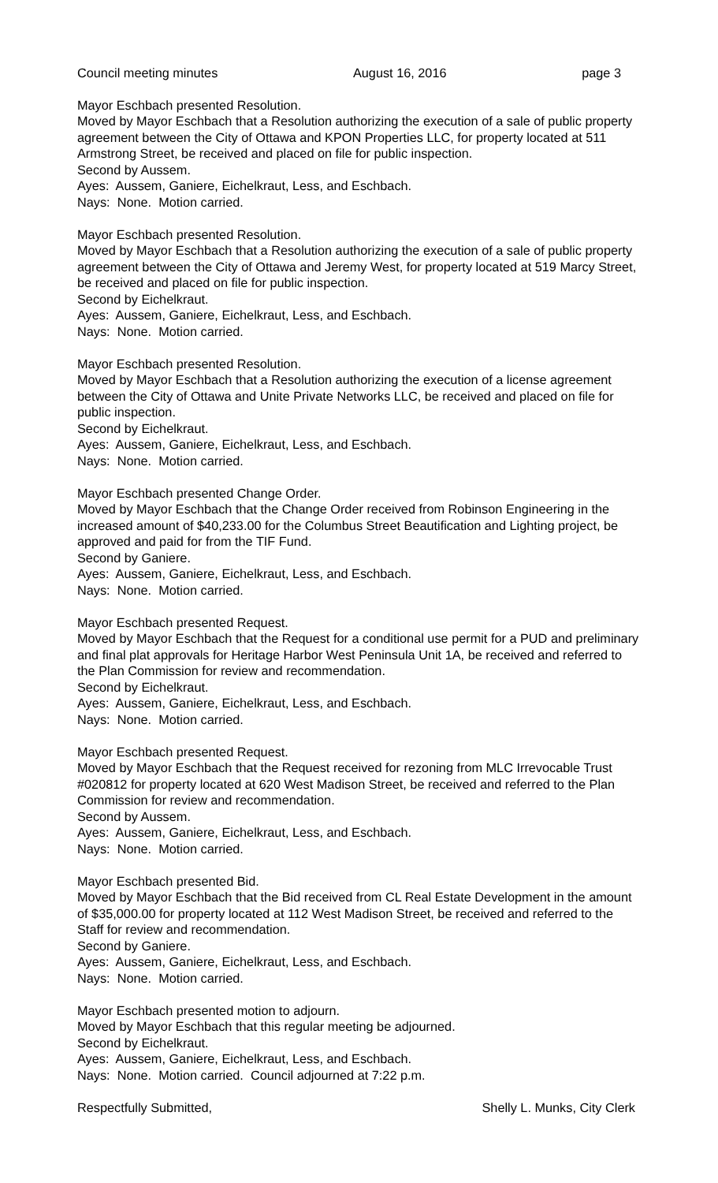Council meeting minutes August 16, 2016 page 3
Mayor Eschbach presented Resolution.
Moved by Mayor Eschbach that a Resolution authorizing the execution of a sale of public property agreement between the City of Ottawa and KPON Properties LLC, for property located at 511 Armstrong Street, be received and placed on file for public inspection.
Second by Aussem.
Ayes: Aussem, Ganiere, Eichelkraut, Less, and Eschbach.
Nays: None. Motion carried.
Mayor Eschbach presented Resolution.
Moved by Mayor Eschbach that a Resolution authorizing the execution of a sale of public property agreement between the City of Ottawa and Jeremy West, for property located at 519 Marcy Street, be received and placed on file for public inspection.
Second by Eichelkraut.
Ayes: Aussem, Ganiere, Eichelkraut, Less, and Eschbach.
Nays: None. Motion carried.
Mayor Eschbach presented Resolution.
Moved by Mayor Eschbach that a Resolution authorizing the execution of a license agreement between the City of Ottawa and Unite Private Networks LLC, be received and placed on file for public inspection.
Second by Eichelkraut.
Ayes: Aussem, Ganiere, Eichelkraut, Less, and Eschbach.
Nays: None. Motion carried.
Mayor Eschbach presented Change Order.
Moved by Mayor Eschbach that the Change Order received from Robinson Engineering in the increased amount of $40,233.00 for the Columbus Street Beautification and Lighting project, be approved and paid for from the TIF Fund.
Second by Ganiere.
Ayes: Aussem, Ganiere, Eichelkraut, Less, and Eschbach.
Nays: None. Motion carried.
Mayor Eschbach presented Request.
Moved by Mayor Eschbach that the Request for a conditional use permit for a PUD and preliminary and final plat approvals for Heritage Harbor West Peninsula Unit 1A, be received and referred to the Plan Commission for review and recommendation.
Second by Eichelkraut.
Ayes: Aussem, Ganiere, Eichelkraut, Less, and Eschbach.
Nays: None. Motion carried.
Mayor Eschbach presented Request.
Moved by Mayor Eschbach that the Request received for rezoning from MLC Irrevocable Trust #020812 for property located at 620 West Madison Street, be received and referred to the Plan Commission for review and recommendation.
Second by Aussem.
Ayes: Aussem, Ganiere, Eichelkraut, Less, and Eschbach.
Nays: None. Motion carried.
Mayor Eschbach presented Bid.
Moved by Mayor Eschbach that the Bid received from CL Real Estate Development in the amount of $35,000.00 for property located at 112 West Madison Street, be received and referred to the Staff for review and recommendation.
Second by Ganiere.
Ayes: Aussem, Ganiere, Eichelkraut, Less, and Eschbach.
Nays: None. Motion carried.
Mayor Eschbach presented motion to adjourn.
Moved by Mayor Eschbach that this regular meeting be adjourned.
Second by Eichelkraut.
Ayes: Aussem, Ganiere, Eichelkraut, Less, and Eschbach.
Nays: None. Motion carried. Council adjourned at 7:22 p.m.
Respectfully Submitted, Shelly L. Munks, City Clerk